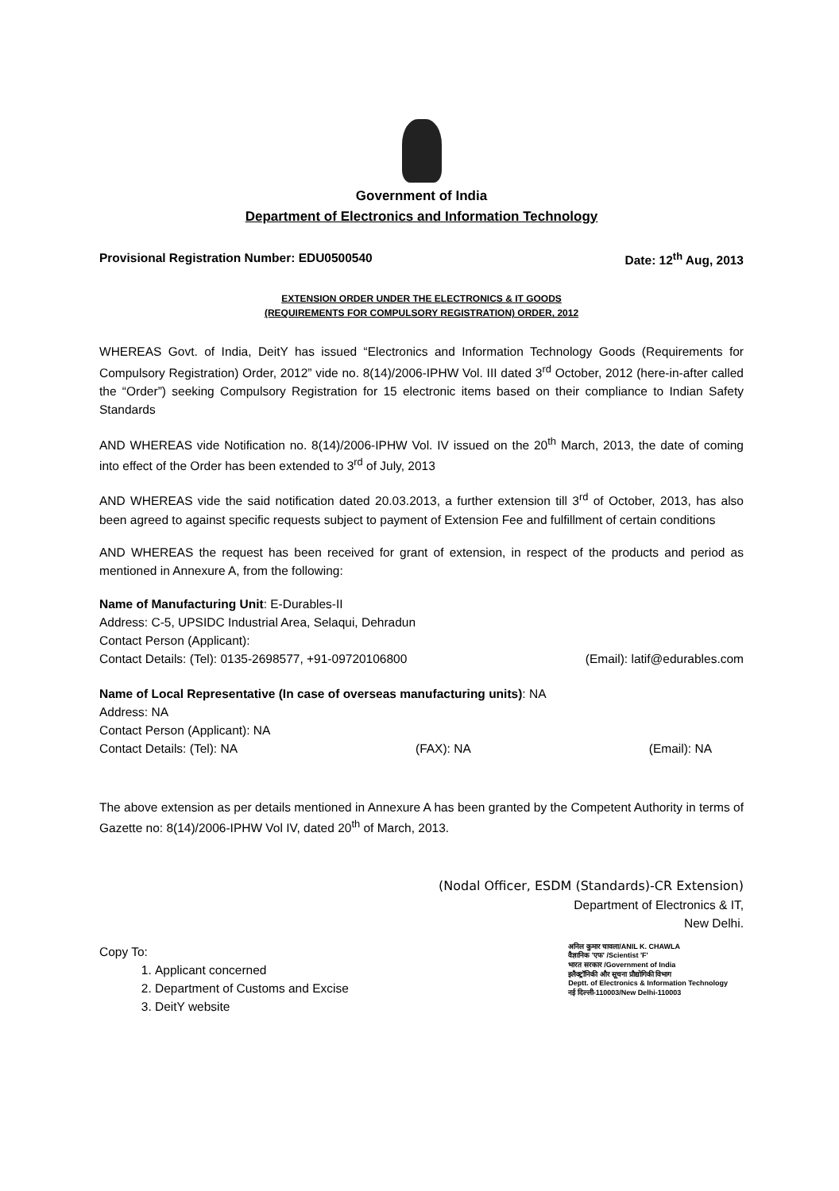Government of India
Department of Electronics and Information Technology
Provisional Registration Number: EDU0500540 Date: 12<sup>th</sup> Aug, 2013
EXTENSION ORDER UNDER THE ELECTRONICS & IT GOODS
(REQUIREMENTS FOR COMPULSORY REGISTRATION) ORDER, 2012
WHEREAS Govt. of India, DeitY has issued “Electronics and Information Technology Goods (Requirements for Compulsory Registration) Order, 2012” vide no. 8(14)/2006-IPHW Vol. III dated 3<sup>rd</sup> October, 2012 (here-in-after called the “Order”) seeking Compulsory Registration for 15 electronic items based on their compliance to Indian Safety Standards
AND WHEREAS vide Notification no. 8(14)/2006-IPHW Vol. IV issued on the 20<sup>th</sup> March, 2013, the date of coming into effect of the Order has been extended to 3<sup>rd</sup> of July, 2013
AND WHEREAS vide the said notification dated 20.03.2013, a further extension till 3<sup>rd</sup> of October, 2013, has also been agreed to against specific requests subject to payment of Extension Fee and fulfillment of certain conditions
AND WHEREAS the request has been received for grant of extension, in respect of the products and period as mentioned in Annexure A, from the following:
Name of Manufacturing Unit: E-Durables-II
Address: C-5, UPSIDC Industrial Area, Selaqui, Dehradun
Contact Person (Applicant):
Contact Details: (Tel): 0135-2698577, +91-09720106800 (Email): latif@edurables.com
Name of Local Representative (In case of overseas manufacturing units): NA
Address: NA
Contact Person (Applicant): NA
Contact Details: (Tel): NA (FAX): NA (Email): NA
The above extension as per details mentioned in Annexure A has been granted by the Competent Authority in terms of Gazette no: 8(14)/2006-IPHW Vol IV, dated 20<sup>th</sup> of March, 2013.
(Nodal Officer, ESDM (Standards)-CR Extension)
Department of Electronics & IT,
New Delhi.
Copy To:
1. Applicant concerned
2. Department of Customs and Excise
3. DeitY website
अनिल कुमार चावला/ANIL K. CHAWLA
वैज्ञानिक 'एफ' /Scientist 'F'
भारत सरकार /Government of India
इलैक्ट्रॉनिकी और सूचना प्रौद्योगिकी विभाग
Deptt. of Electronics & Information Technology
नई दिल्ली-110003/New Delhi-110003